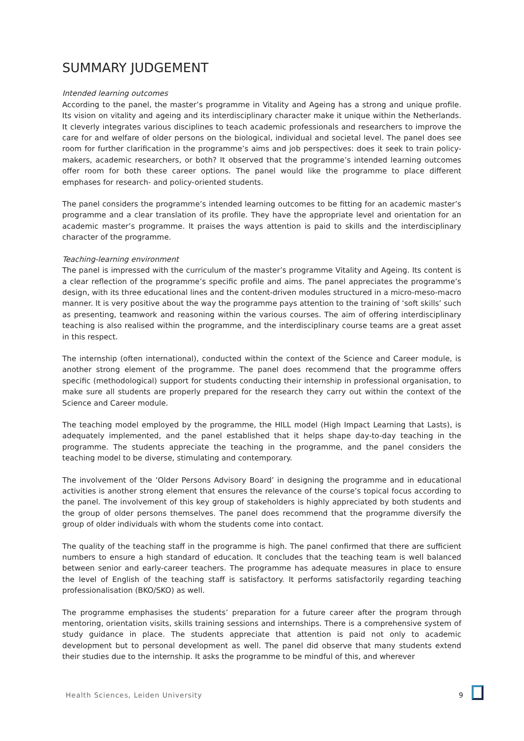SUMMARY JUDGEMENT
Intended learning outcomes
According to the panel, the master’s programme in Vitality and Ageing has a strong and unique profile. Its vision on vitality and ageing and its interdisciplinary character make it unique within the Netherlands. It cleverly integrates various disciplines to teach academic professionals and researchers to improve the care for and welfare of older persons on the biological, individual and societal level. The panel does see room for further clarification in the programme’s aims and job perspectives: does it seek to train policy-makers, academic researchers, or both? It observed that the programme’s intended learning outcomes offer room for both these career options. The panel would like the programme to place different emphases for research- and policy-oriented students.
The panel considers the programme’s intended learning outcomes to be fitting for an academic master’s programme and a clear translation of its profile. They have the appropriate level and orientation for an academic master’s programme. It praises the ways attention is paid to skills and the interdisciplinary character of the programme.
Teaching-learning environment
The panel is impressed with the curriculum of the master’s programme Vitality and Ageing. Its content is a clear reflection of the programme’s specific profile and aims. The panel appreciates the programme’s design, with its three educational lines and the content-driven modules structured in a micro-meso-macro manner. It is very positive about the way the programme pays attention to the training of ‘soft skills’ such as presenting, teamwork and reasoning within the various courses. The aim of offering interdisciplinary teaching is also realised within the programme, and the interdisciplinary course teams are a great asset in this respect.
The internship (often international), conducted within the context of the Science and Career module, is another strong element of the programme. The panel does recommend that the programme offers specific (methodological) support for students conducting their internship in professional organisation, to make sure all students are properly prepared for the research they carry out within the context of the Science and Career module.
The teaching model employed by the programme, the HILL model (High Impact Learning that Lasts), is adequately implemented, and the panel established that it helps shape day-to-day teaching in the programme. The students appreciate the teaching in the programme, and the panel considers the teaching model to be diverse, stimulating and contemporary.
The involvement of the ‘Older Persons Advisory Board’ in designing the programme and in educational activities is another strong element that ensures the relevance of the course’s topical focus according to the panel. The involvement of this key group of stakeholders is highly appreciated by both students and the group of older persons themselves. The panel does recommend that the programme diversify the group of older individuals with whom the students come into contact.
The quality of the teaching staff in the programme is high. The panel confirmed that there are sufficient numbers to ensure a high standard of education. It concludes that the teaching team is well balanced between senior and early-career teachers. The programme has adequate measures in place to ensure the level of English of the teaching staff is satisfactory. It performs satisfactorily regarding teaching professionalisation (BKO/SKO) as well.
The programme emphasises the students’ preparation for a future career after the program through mentoring, orientation visits, skills training sessions and internships. There is a comprehensive system of study guidance in place. The students appreciate that attention is paid not only to academic development but to personal development as well. The panel did observe that many students extend their studies due to the internship. It asks the programme to be mindful of this, and wherever
Health Sciences, Leiden University 9